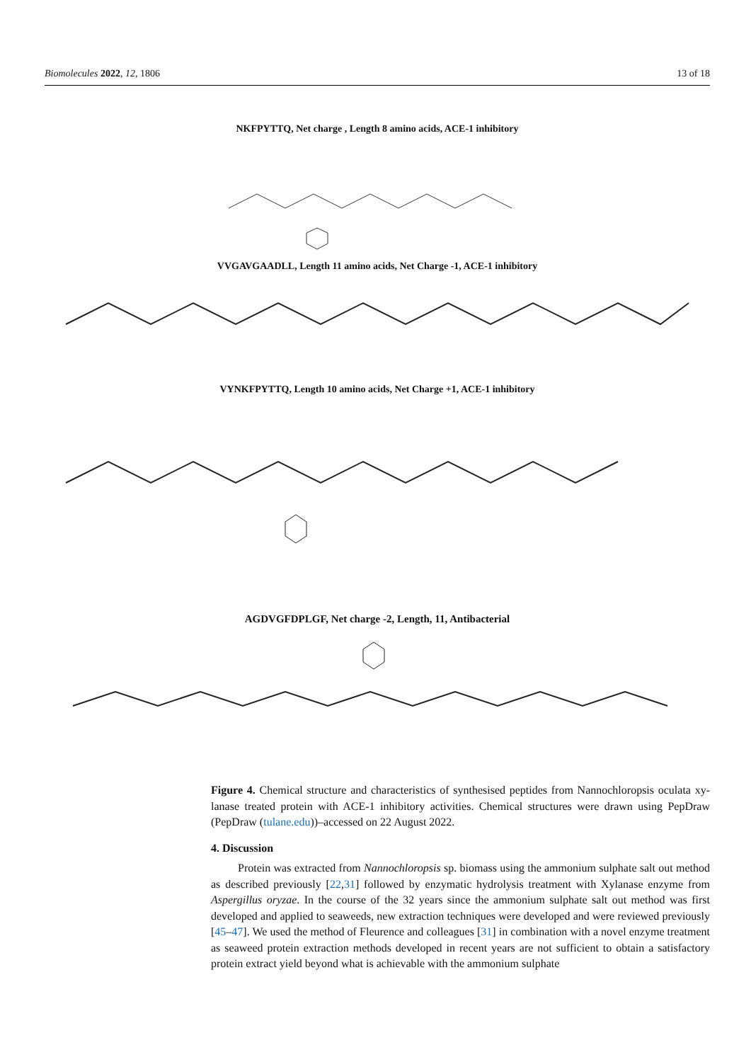Biomolecules 2022, 12, 1806 13 of 18
NKFPYTTQ, Net charge , Length 8 amino acids, ACE-1 inhibitory
VVGAVGAADLL, Length 11 amino acids, Net Charge -1, ACE-1 inhibitory
VYNKFPYTTQ, Length 10 amino acids, Net Charge +1, ACE-1 inhibitory
AGDVGFDPLGF, Net charge -2, Length, 11, Antibacterial
Figure 4. Chemical structure and characteristics of synthesised peptides from Nannochloropsis oculata xy-lanase treated protein with ACE-1 inhibitory activities. Chemical structures were drawn using PepDraw (PepDraw (tulane.edu))–accessed on 22 August 2022.
4. Discussion
Protein was extracted from Nannochloropsis sp. biomass using the ammonium sulphate salt out method as described previously [22,31] followed by enzymatic hydrolysis treatment with Xylanase enzyme from Aspergillus oryzae. In the course of the 32 years since the ammonium sulphate salt out method was first developed and applied to seaweeds, new extraction techniques were developed and were reviewed previously [45–47]. We used the method of Fleurence and colleagues [31] in combination with a novel enzyme treatment as seaweed protein extraction methods developed in recent years are not sufficient to obtain a satisfactory protein extract yield beyond what is achievable with the ammonium sulphate